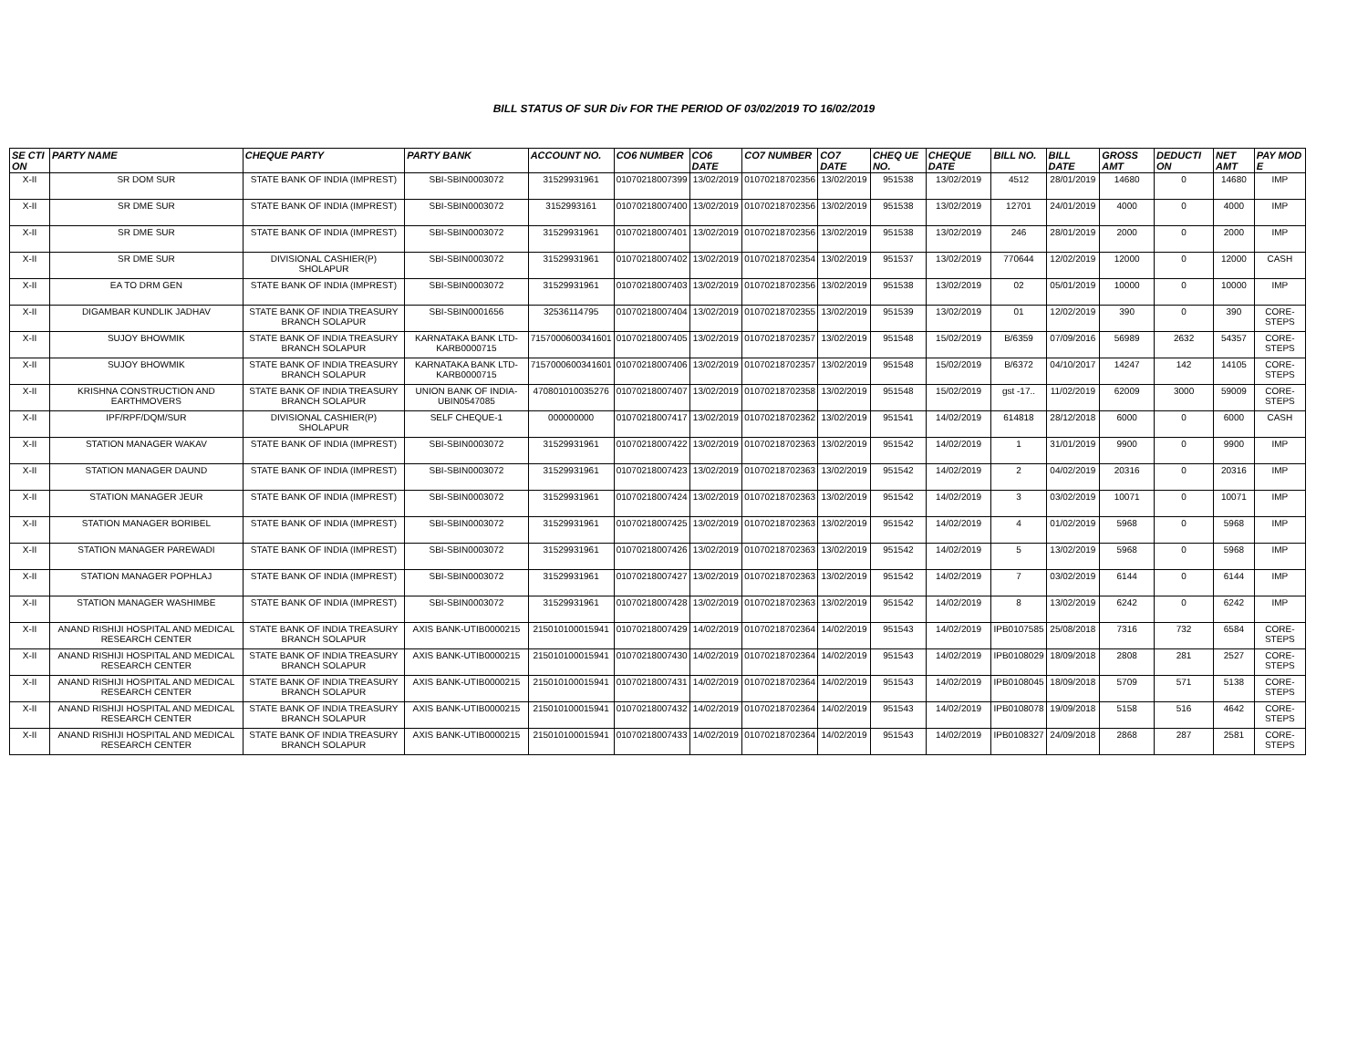BILL STATUS OF SUR Div FOR THE PERIOD OF 03/02/2019 TO 16/02/2019
| SE CTI ON | PARTY NAME | CHEQUE PARTY | PARTY BANK | ACCOUNT NO. | CO6 NUMBER | CO6 DATE | CO7 NUMBER | CO7 DATE | CHEQ UE NO. | CHEQUE DATE | BILL NO. | BILL DATE | GROSS AMT | DEDUCTI ON | NET AMT | PAY MOD E |
| --- | --- | --- | --- | --- | --- | --- | --- | --- | --- | --- | --- | --- | --- | --- | --- | --- |
| X-II | SR DOM SUR | STATE BANK OF INDIA (IMPREST) | SBI-SBIN0003072 | 31529931961 | 01070218007399 | 13/02/2019 | 01070218702356 | 13/02/2019 | 951538 | 13/02/2019 | 4512 | 28/01/2019 | 14680 | 0 | 14680 | IMP |
| X-II | SR DME SUR | STATE BANK OF INDIA (IMPREST) | SBI-SBIN0003072 | 3152993161 | 01070218007400 | 13/02/2019 | 01070218702356 | 13/02/2019 | 951538 | 13/02/2019 | 12701 | 24/01/2019 | 4000 | 0 | 4000 | IMP |
| X-II | SR DME SUR | STATE BANK OF INDIA (IMPREST) | SBI-SBIN0003072 | 31529931961 | 01070218007401 | 13/02/2019 | 01070218702356 | 13/02/2019 | 951538 | 13/02/2019 | 246 | 28/01/2019 | 2000 | 0 | 2000 | IMP |
| X-II | SR DME SUR | DIVISIONAL CASHIER(P) SHOLAPUR | SBI-SBIN0003072 | 31529931961 | 01070218007402 | 13/02/2019 | 01070218702354 | 13/02/2019 | 951537 | 13/02/2019 | 770644 | 12/02/2019 | 12000 | 0 | 12000 | CASH |
| X-II | EA TO DRM GEN | STATE BANK OF INDIA (IMPREST) | SBI-SBIN0003072 | 31529931961 | 01070218007403 | 13/02/2019 | 01070218702356 | 13/02/2019 | 951538 | 13/02/2019 | 02 | 05/01/2019 | 10000 | 0 | 10000 | IMP |
| X-II | DIGAMBAR KUNDLIK JADHAV | STATE BANK OF INDIA TREASURY BRANCH SOLAPUR | SBI-SBIN0001656 | 32536114795 | 01070218007404 | 13/02/2019 | 01070218702355 | 13/02/2019 | 951539 | 13/02/2019 | 01 | 12/02/2019 | 390 | 0 | 390 | CORE-STEPS |
| X-II | SUJOY BHOWMIK | STATE BANK OF INDIA TREASURY BRANCH SOLAPUR | KARNATAKA BANK LTD-KARB0000715 | 7157000600341601 | 01070218007405 | 13/02/2019 | 01070218702357 | 13/02/2019 | 951548 | 15/02/2019 | B/6359 | 07/09/2016 | 56989 | 2632 | 54357 | CORE-STEPS |
| X-II | SUJOY BHOWMIK | STATE BANK OF INDIA TREASURY BRANCH SOLAPUR | KARNATAKA BANK LTD-KARB0000715 | 7157000600341601 | 01070218007406 | 13/02/2019 | 01070218702357 | 13/02/2019 | 951548 | 15/02/2019 | B/6372 | 04/10/2017 | 14247 | 142 | 14105 | CORE-STEPS |
| X-II | KRISHNA CONSTRUCTION AND EARTHMOVERS | STATE BANK OF INDIA TREASURY BRANCH SOLAPUR | UNION BANK OF INDIA-UBIN0547085 | 470801010035276 | 01070218007407 | 13/02/2019 | 01070218702358 | 13/02/2019 | 951548 | 15/02/2019 | gst -17.. | 11/02/2019 | 62009 | 3000 | 59009 | CORE-STEPS |
| X-II | IPF/RPF/DQM/SUR | DIVISIONAL CASHIER(P) SHOLAPUR | SELF CHEQUE-1 | 000000000 | 01070218007417 | 13/02/2019 | 01070218702362 | 13/02/2019 | 951541 | 14/02/2019 | 614818 | 28/12/2018 | 6000 | 0 | 6000 | CASH |
| X-II | STATION MANAGER WAKAV | STATE BANK OF INDIA (IMPREST) | SBI-SBIN0003072 | 31529931961 | 01070218007422 | 13/02/2019 | 01070218702363 | 13/02/2019 | 951542 | 14/02/2019 | 1 | 31/01/2019 | 9900 | 0 | 9900 | IMP |
| X-II | STATION MANAGER DAUND | STATE BANK OF INDIA (IMPREST) | SBI-SBIN0003072 | 31529931961 | 01070218007423 | 13/02/2019 | 01070218702363 | 13/02/2019 | 951542 | 14/02/2019 | 2 | 04/02/2019 | 20316 | 0 | 20316 | IMP |
| X-II | STATION MANAGER JEUR | STATE BANK OF INDIA (IMPREST) | SBI-SBIN0003072 | 31529931961 | 01070218007424 | 13/02/2019 | 01070218702363 | 13/02/2019 | 951542 | 14/02/2019 | 3 | 03/02/2019 | 10071 | 0 | 10071 | IMP |
| X-II | STATION MANAGER BORIBEL | STATE BANK OF INDIA (IMPREST) | SBI-SBIN0003072 | 31529931961 | 01070218007425 | 13/02/2019 | 01070218702363 | 13/02/2019 | 951542 | 14/02/2019 | 4 | 01/02/2019 | 5968 | 0 | 5968 | IMP |
| X-II | STATION MANAGER PAREWADI | STATE BANK OF INDIA (IMPREST) | SBI-SBIN0003072 | 31529931961 | 01070218007426 | 13/02/2019 | 01070218702363 | 13/02/2019 | 951542 | 14/02/2019 | 5 | 13/02/2019 | 5968 | 0 | 5968 | IMP |
| X-II | STATION MANAGER POPHLAJ | STATE BANK OF INDIA (IMPREST) | SBI-SBIN0003072 | 31529931961 | 01070218007427 | 13/02/2019 | 01070218702363 | 13/02/2019 | 951542 | 14/02/2019 | 7 | 03/02/2019 | 6144 | 0 | 6144 | IMP |
| X-II | STATION MANAGER WASHIMBE | STATE BANK OF INDIA (IMPREST) | SBI-SBIN0003072 | 31529931961 | 01070218007428 | 13/02/2019 | 01070218702363 | 13/02/2019 | 951542 | 14/02/2019 | 8 | 13/02/2019 | 6242 | 0 | 6242 | IMP |
| X-II | ANAND RISHIJI HOSPITAL AND MEDICAL RESEARCH CENTER | STATE BANK OF INDIA TREASURY BRANCH SOLAPUR | AXIS BANK-UTIB0000215 | 215010100015941 | 01070218007429 | 14/02/2019 | 01070218702364 | 14/02/2019 | 951543 | 14/02/2019 | IPB0107585 | 25/08/2018 | 7316 | 732 | 6584 | CORE-STEPS |
| X-II | ANAND RISHIJI HOSPITAL AND MEDICAL RESEARCH CENTER | STATE BANK OF INDIA TREASURY BRANCH SOLAPUR | AXIS BANK-UTIB0000215 | 215010100015941 | 01070218007430 | 14/02/2019 | 01070218702364 | 14/02/2019 | 951543 | 14/02/2019 | IPB0108029 | 18/09/2018 | 2808 | 281 | 2527 | CORE-STEPS |
| X-II | ANAND RISHIJI HOSPITAL AND MEDICAL RESEARCH CENTER | STATE BANK OF INDIA TREASURY BRANCH SOLAPUR | AXIS BANK-UTIB0000215 | 215010100015941 | 01070218007431 | 14/02/2019 | 01070218702364 | 14/02/2019 | 951543 | 14/02/2019 | IPB0108045 | 18/09/2018 | 5709 | 571 | 5138 | CORE-STEPS |
| X-II | ANAND RISHIJI HOSPITAL AND MEDICAL RESEARCH CENTER | STATE BANK OF INDIA TREASURY BRANCH SOLAPUR | AXIS BANK-UTIB0000215 | 215010100015941 | 01070218007432 | 14/02/2019 | 01070218702364 | 14/02/2019 | 951543 | 14/02/2019 | IPB0108078 | 19/09/2018 | 5158 | 516 | 4642 | CORE-STEPS |
| X-II | ANAND RISHIJI HOSPITAL AND MEDICAL RESEARCH CENTER | STATE BANK OF INDIA TREASURY BRANCH SOLAPUR | AXIS BANK-UTIB0000215 | 215010100015941 | 01070218007433 | 14/02/2019 | 01070218702364 | 14/02/2019 | 951543 | 14/02/2019 | IPB0108327 | 24/09/2018 | 2868 | 287 | 2581 | CORE-STEPS |